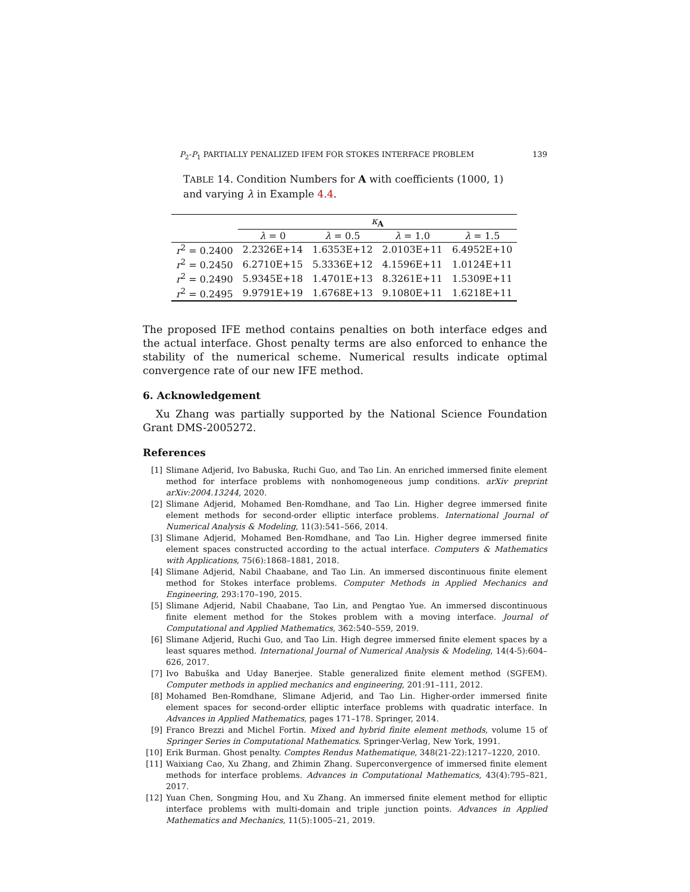P<sub>2</sub>-P<sub>1</sub> PARTIALLY PENALIZED IFEM FOR STOKES INTERFACE PROBLEM 139
TABLE 14. Condition Numbers for A with coefficients (1000, 1) and varying λ in Example 4.4.
| | κ<sub>A</sub> | | | |
| --- | --- | --- | --- | --- |
| | λ = 0 | λ = 0.5 | λ = 1.0 | λ = 1.5 |
| r<sup>2</sup> = 0.2400 | 2.2326E+14 | 1.6353E+12 | 2.0103E+11 | 6.4952E+10 |
| r<sup>2</sup> = 0.2450 | 6.2710E+15 | 5.3336E+12 | 4.1596E+11 | 1.0124E+11 |
| r<sup>2</sup> = 0.2490 | 5.9345E+18 | 1.4701E+13 | 8.3261E+11 | 1.5309E+11 |
| r<sup>2</sup> = 0.2495 | 9.9791E+19 | 1.6768E+13 | 9.1080E+11 | 1.6218E+11 |
The proposed IFE method contains penalties on both interface edges and the actual interface. Ghost penalty terms are also enforced to enhance the stability of the numerical scheme. Numerical results indicate optimal convergence rate of our new IFE method.
6. Acknowledgement
Xu Zhang was partially supported by the National Science Foundation Grant DMS-2005272.
References
[1] Slimane Adjerid, Ivo Babuska, Ruchi Guo, and Tao Lin. An enriched immersed finite element method for interface problems with nonhomogeneous jump conditions. arXiv preprint arXiv:2004.13244, 2020.
[2] Slimane Adjerid, Mohamed Ben-Romdhane, and Tao Lin. Higher degree immersed finite element methods for second-order elliptic interface problems. International Journal of Numerical Analysis & Modeling, 11(3):541–566, 2014.
[3] Slimane Adjerid, Mohamed Ben-Romdhane, and Tao Lin. Higher degree immersed finite element spaces constructed according to the actual interface. Computers & Mathematics with Applications, 75(6):1868–1881, 2018.
[4] Slimane Adjerid, Nabil Chaabane, and Tao Lin. An immersed discontinuous finite element method for Stokes interface problems. Computer Methods in Applied Mechanics and Engineering, 293:170–190, 2015.
[5] Slimane Adjerid, Nabil Chaabane, Tao Lin, and Pengtao Yue. An immersed discontinuous finite element method for the Stokes problem with a moving interface. Journal of Computational and Applied Mathematics, 362:540–559, 2019.
[6] Slimane Adjerid, Ruchi Guo, and Tao Lin. High degree immersed finite element spaces by a least squares method. International Journal of Numerical Analysis & Modeling, 14(4-5):604–626, 2017.
[7] Ivo Babuška and Uday Banerjee. Stable generalized finite element method (SGFEM). Computer methods in applied mechanics and engineering, 201:91–111, 2012.
[8] Mohamed Ben-Romdhane, Slimane Adjerid, and Tao Lin. Higher-order immersed finite element spaces for second-order elliptic interface problems with quadratic interface. In Advances in Applied Mathematics, pages 171–178. Springer, 2014.
[9] Franco Brezzi and Michel Fortin. Mixed and hybrid finite element methods, volume 15 of Springer Series in Computational Mathematics. Springer-Verlag, New York, 1991.
[10] Erik Burman. Ghost penalty. Comptes Rendus Mathematique, 348(21-22):1217–1220, 2010.
[11] Waixiang Cao, Xu Zhang, and Zhimin Zhang. Superconvergence of immersed finite element methods for interface problems. Advances in Computational Mathematics, 43(4):795–821, 2017.
[12] Yuan Chen, Songming Hou, and Xu Zhang. An immersed finite element method for elliptic interface problems with multi-domain and triple junction points. Advances in Applied Mathematics and Mechanics, 11(5):1005–21, 2019.